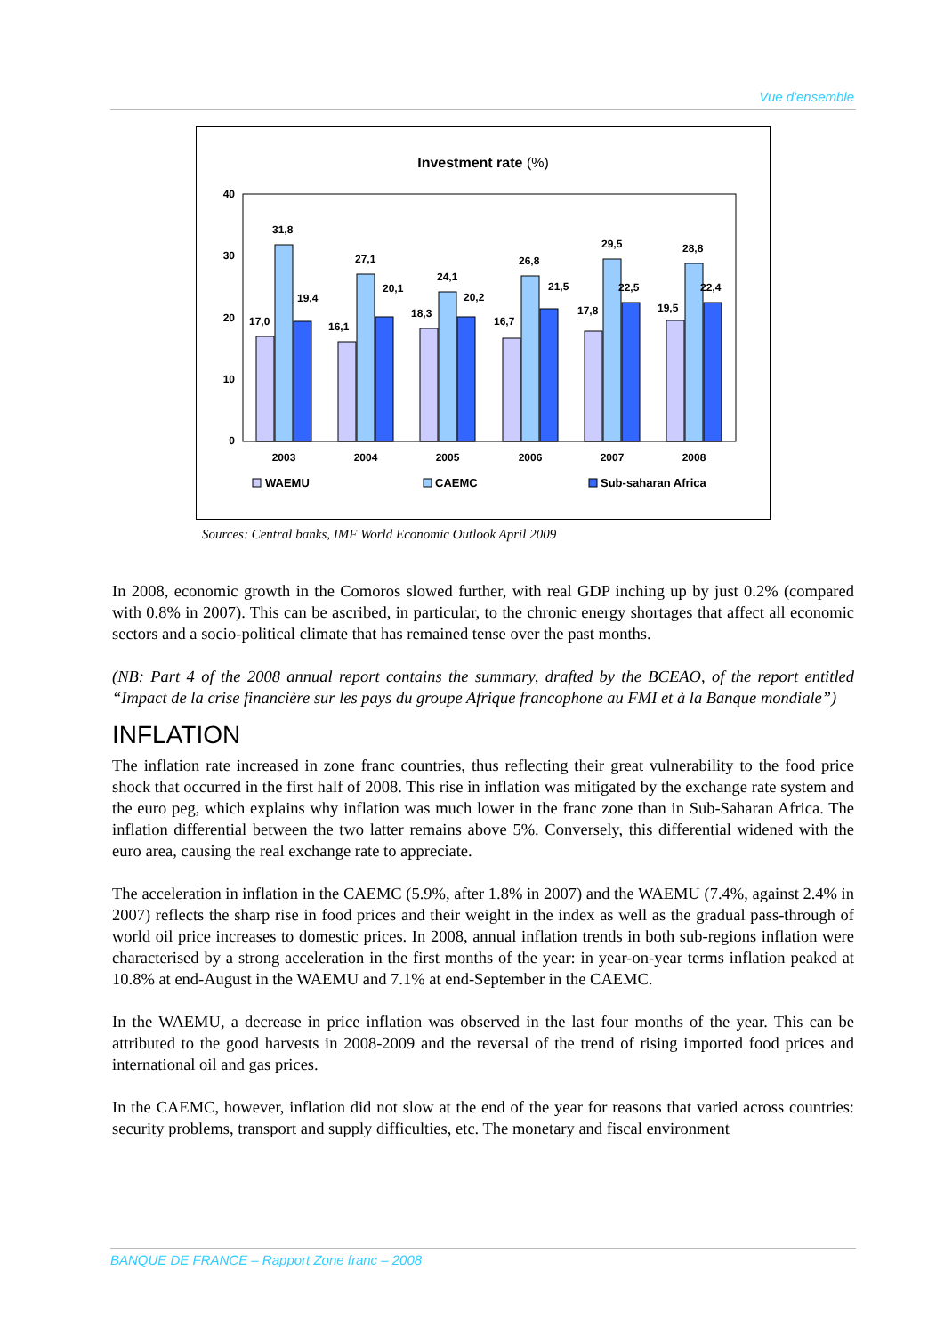Vue d'ensemble
Investment rate (%)
40
30
20
10
0
17,0
31,8
19,4
16,1
27,1
20,1
18,3
24,1
20,2
16,7
26,8
21,5
17,8
29,5
22,5
19,5
28,8
22,4
2003
2004
2005
2006
2007
2008
WAEMU
CAEMC
Sub-saharan Africa
Sources: Central banks, IMF World Economic Outlook April 2009
In 2008, economic growth in the Comoros slowed further, with real GDP inching up by just 0.2% (compared with 0.8% in 2007). This can be ascribed, in particular, to the chronic energy shortages that affect all economic sectors and a socio-political climate that has remained tense over the past months.
(NB: Part 4 of the 2008 annual report contains the summary, drafted by the BCEAO, of the report entitled “Impact de la crise financière sur les pays du groupe Afrique francophone au FMI et à la Banque mondiale”)
INFLATION
The inflation rate increased in zone franc countries, thus reflecting their great vulnerability to the food price shock that occurred in the first half of 2008. This rise in inflation was mitigated by the exchange rate system and the euro peg, which explains why inflation was much lower in the franc zone than in Sub-Saharan Africa. The inflation differential between the two latter remains above 5%. Conversely, this differential widened with the euro area, causing the real exchange rate to appreciate.
The acceleration in inflation in the CAEMC (5.9%, after 1.8% in 2007) and the WAEMU (7.4%, against 2.4% in 2007) reflects the sharp rise in food prices and their weight in the index as well as the gradual pass-through of world oil price increases to domestic prices. In 2008, annual inflation trends in both sub-regions inflation were characterised by a strong acceleration in the first months of the year: in year-on-year terms inflation peaked at 10.8% at end-August in the WAEMU and 7.1% at end-September in the CAEMC.
In the WAEMU, a decrease in price inflation was observed in the last four months of the year. This can be attributed to the good harvests in 2008-2009 and the reversal of the trend of rising imported food prices and international oil and gas prices.
In the CAEMC, however, inflation did not slow at the end of the year for reasons that varied across countries: security problems, transport and supply difficulties, etc. The monetary and fiscal environment
BANQUE DE FRANCE – Rapport Zone franc – 2008